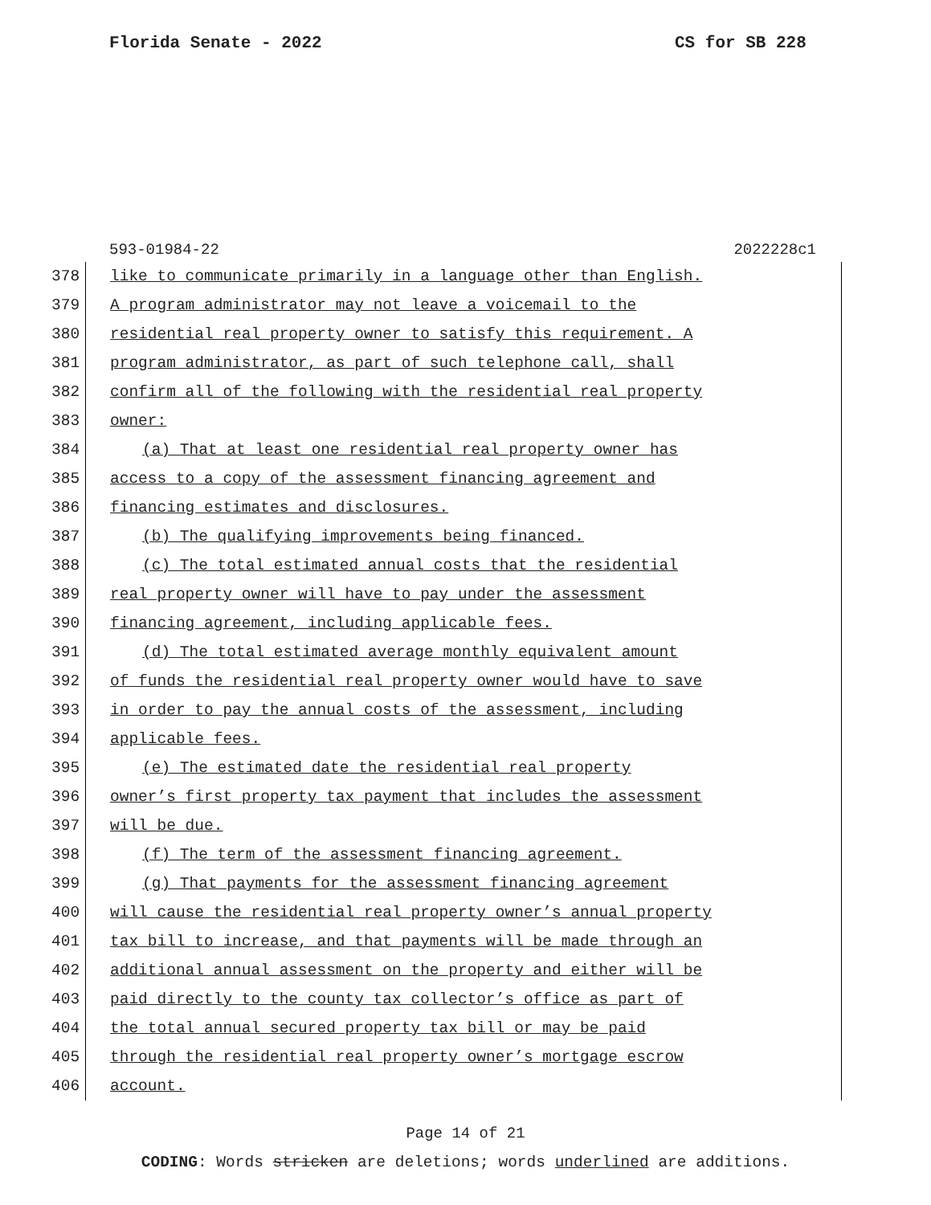Florida Senate - 2022 CS for SB 228
593-01984-22 2022228c1
378 like to communicate primarily in a language other than English.
379 A program administrator may not leave a voicemail to the
380 residential real property owner to satisfy this requirement. A
381 program administrator, as part of such telephone call, shall
382 confirm all of the following with the residential real property
383 owner:
384 (a) That at least one residential real property owner has
385 access to a copy of the assessment financing agreement and
386 financing estimates and disclosures.
387 (b) The qualifying improvements being financed.
388 (c) The total estimated annual costs that the residential
389 real property owner will have to pay under the assessment
390 financing agreement, including applicable fees.
391 (d) The total estimated average monthly equivalent amount
392 of funds the residential real property owner would have to save
393 in order to pay the annual costs of the assessment, including
394 applicable fees.
395 (e) The estimated date the residential real property
396 owner’s first property tax payment that includes the assessment
397 will be due.
398 (f) The term of the assessment financing agreement.
399 (g) That payments for the assessment financing agreement
400 will cause the residential real property owner’s annual property
401 tax bill to increase, and that payments will be made through an
402 additional annual assessment on the property and either will be
403 paid directly to the county tax collector’s office as part of
404 the total annual secured property tax bill or may be paid
405 through the residential real property owner’s mortgage escrow
406 account.
Page 14 of 21
CODING: Words stricken are deletions; words underlined are additions.